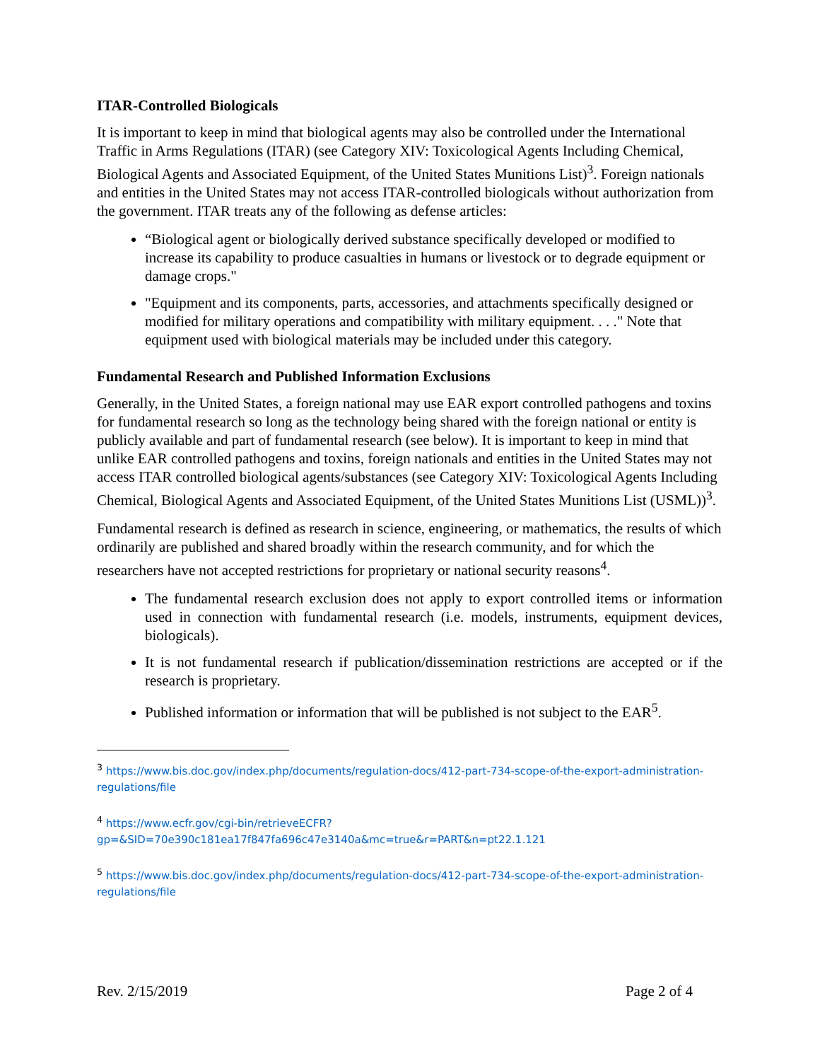ITAR-Controlled Biologicals
It is important to keep in mind that biological agents may also be controlled under the International Traffic in Arms Regulations (ITAR) (see Category XIV: Toxicological Agents Including Chemical, Biological Agents and Associated Equipment, of the United States Munitions List)<sup>3</sup>. Foreign nationals and entities in the United States may not access ITAR-controlled biologicals without authorization from the government. ITAR treats any of the following as defense articles:
“Biological agent or biologically derived substance specifically developed or modified to increase its capability to produce casualties in humans or livestock or to degrade equipment or damage crops."
"Equipment and its components, parts, accessories, and attachments specifically designed or modified for military operations and compatibility with military equipment. . . ." Note that equipment used with biological materials may be included under this category.
Fundamental Research and Published Information Exclusions
Generally, in the United States, a foreign national may use EAR export controlled pathogens and toxins for fundamental research so long as the technology being shared with the foreign national or entity is publicly available and part of fundamental research (see below). It is important to keep in mind that unlike EAR controlled pathogens and toxins, foreign nationals and entities in the United States may not access ITAR controlled biological agents/substances (see Category XIV: Toxicological Agents Including Chemical, Biological Agents and Associated Equipment, of the United States Munitions List (USML))<sup>3</sup>.
Fundamental research is defined as research in science, engineering, or mathematics, the results of which ordinarily are published and shared broadly within the research community, and for which the researchers have not accepted restrictions for proprietary or national security reasons<sup>4</sup>.
The fundamental research exclusion does not apply to export controlled items or information used in connection with fundamental research (i.e. models, instruments, equipment devices, biologicals).
It is not fundamental research if publication/dissemination restrictions are accepted or if the research is proprietary.
Published information or information that will be published is not subject to the EAR<sup>5</sup>.
<sup>3</sup> https://www.bis.doc.gov/index.php/documents/regulation-docs/412-part-734-scope-of-the-export-administration-regulations/file
<sup>4</sup> https://www.ecfr.gov/cgi-bin/retrieveECFR?gp=&SID=70e390c181ea17f847fa696c47e3140a&mc=true&r=PART&n=pt22.1.121
<sup>5</sup> https://www.bis.doc.gov/index.php/documents/regulation-docs/412-part-734-scope-of-the-export-administration-regulations/file
Rev. 2/15/2019 Page 2 of 4